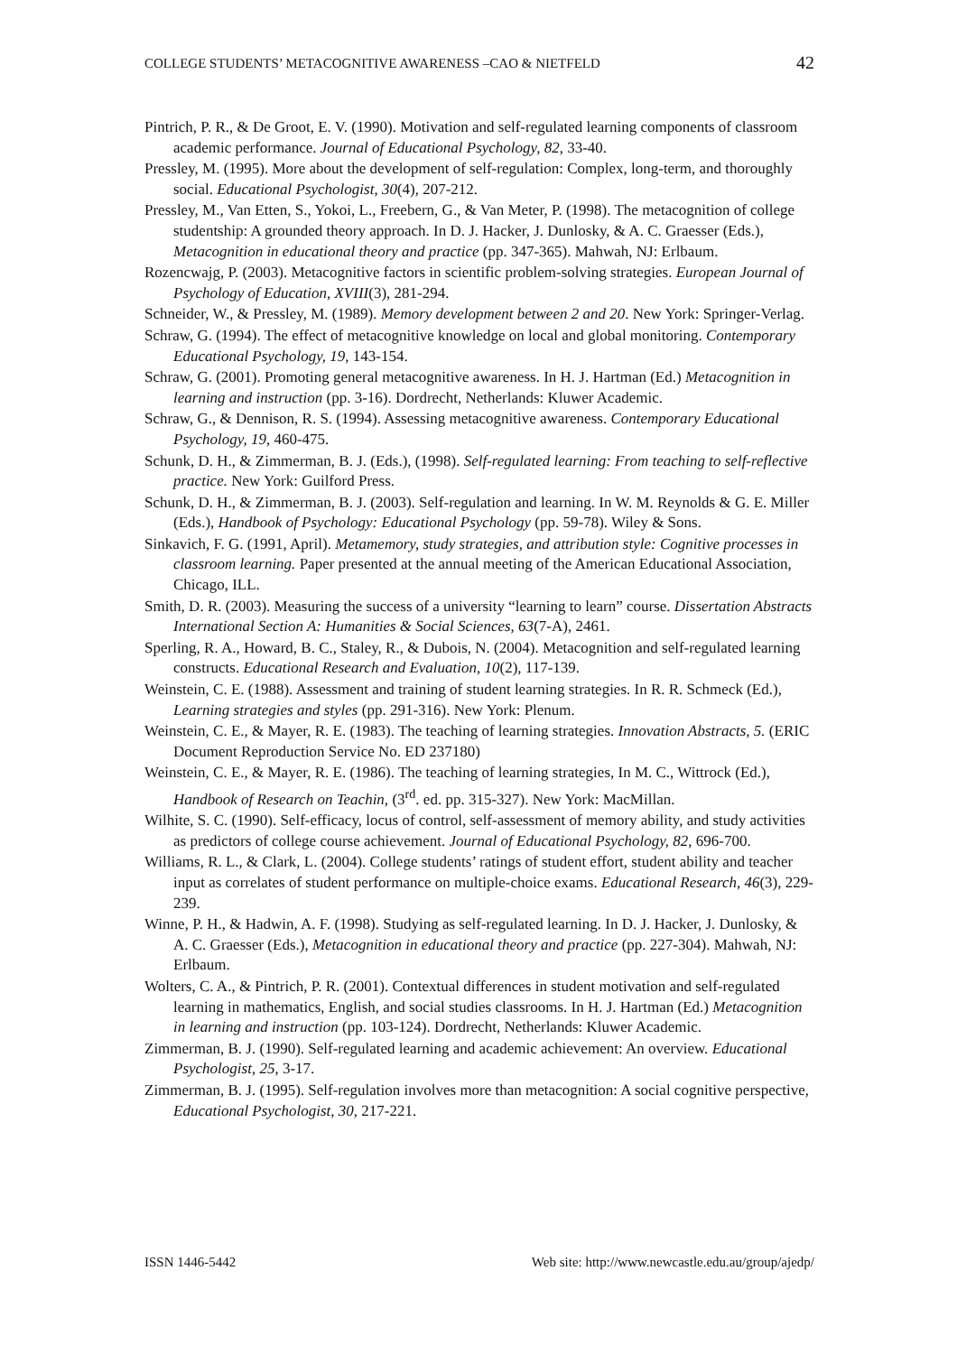COLLEGE STUDENTS’ METACOGNITIVE AWARENESS –CAO & NIETFELD 42
Pintrich, P. R., & De Groot, E. V. (1990). Motivation and self-regulated learning components of classroom academic performance. Journal of Educational Psychology, 82, 33-40.
Pressley, M. (1995). More about the development of self-regulation: Complex, long-term, and thoroughly social. Educational Psychologist, 30(4), 207-212.
Pressley, M., Van Etten, S., Yokoi, L., Freebern, G., & Van Meter, P. (1998). The metacognition of college studentship: A grounded theory approach. In D. J. Hacker, J. Dunlosky, & A. C. Graesser (Eds.), Metacognition in educational theory and practice (pp. 347-365). Mahwah, NJ: Erlbaum.
Rozencwajg, P. (2003). Metacognitive factors in scientific problem-solving strategies. European Journal of Psychology of Education, XVIII(3), 281-294.
Schneider, W., & Pressley, M. (1989). Memory development between 2 and 20. New York: Springer-Verlag.
Schraw, G. (1994). The effect of metacognitive knowledge on local and global monitoring. Contemporary Educational Psychology, 19, 143-154.
Schraw, G. (2001). Promoting general metacognitive awareness. In H. J. Hartman (Ed.) Metacognition in learning and instruction (pp. 3-16). Dordrecht, Netherlands: Kluwer Academic.
Schraw, G., & Dennison, R. S. (1994). Assessing metacognitive awareness. Contemporary Educational Psychology, 19, 460-475.
Schunk, D. H., & Zimmerman, B. J. (Eds.), (1998). Self-regulated learning: From teaching to self-reflective practice. New York: Guilford Press.
Schunk, D. H., & Zimmerman, B. J. (2003). Self-regulation and learning. In W. M. Reynolds & G. E. Miller (Eds.), Handbook of Psychology: Educational Psychology (pp. 59-78). Wiley & Sons.
Sinkavich, F. G. (1991, April). Metamemory, study strategies, and attribution style: Cognitive processes in classroom learning. Paper presented at the annual meeting of the American Educational Association, Chicago, ILL.
Smith, D. R. (2003). Measuring the success of a university “learning to learn” course. Dissertation Abstracts International Section A: Humanities & Social Sciences, 63(7-A), 2461.
Sperling, R. A., Howard, B. C., Staley, R., & Dubois, N. (2004). Metacognition and self-regulated learning constructs. Educational Research and Evaluation, 10(2), 117-139.
Weinstein, C. E. (1988). Assessment and training of student learning strategies. In R. R. Schmeck (Ed.), Learning strategies and styles (pp. 291-316). New York: Plenum.
Weinstein, C. E., & Mayer, R. E. (1983). The teaching of learning strategies. Innovation Abstracts, 5. (ERIC Document Reproduction Service No. ED 237180)
Weinstein, C. E., & Mayer, R. E. (1986). The teaching of learning strategies, In M. C., Wittrock (Ed.), Handbook of Research on Teachin, (3<sup>rd</sup>. ed. pp. 315-327). New York: MacMillan.
Wilhite, S. C. (1990). Self-efficacy, locus of control, self-assessment of memory ability, and study activities as predictors of college course achievement. Journal of Educational Psychology, 82, 696-700.
Williams, R. L., & Clark, L. (2004). College students’ ratings of student effort, student ability and teacher input as correlates of student performance on multiple-choice exams. Educational Research, 46(3), 229-239.
Winne, P. H., & Hadwin, A. F. (1998). Studying as self-regulated learning. In D. J. Hacker, J. Dunlosky, & A. C. Graesser (Eds.), Metacognition in educational theory and practice (pp. 227-304). Mahwah, NJ: Erlbaum.
Wolters, C. A., & Pintrich, P. R. (2001). Contextual differences in student motivation and self-regulated learning in mathematics, English, and social studies classrooms. In H. J. Hartman (Ed.) Metacognition in learning and instruction (pp. 103-124). Dordrecht, Netherlands: Kluwer Academic.
Zimmerman, B. J. (1990). Self-regulated learning and academic achievement: An overview. Educational Psychologist, 25, 3-17.
Zimmerman, B. J. (1995). Self-regulation involves more than metacognition: A social cognitive perspective, Educational Psychologist, 30, 217-221.
ISSN 1446-5442 Web site: http://www.newcastle.edu.au/group/ajedp/